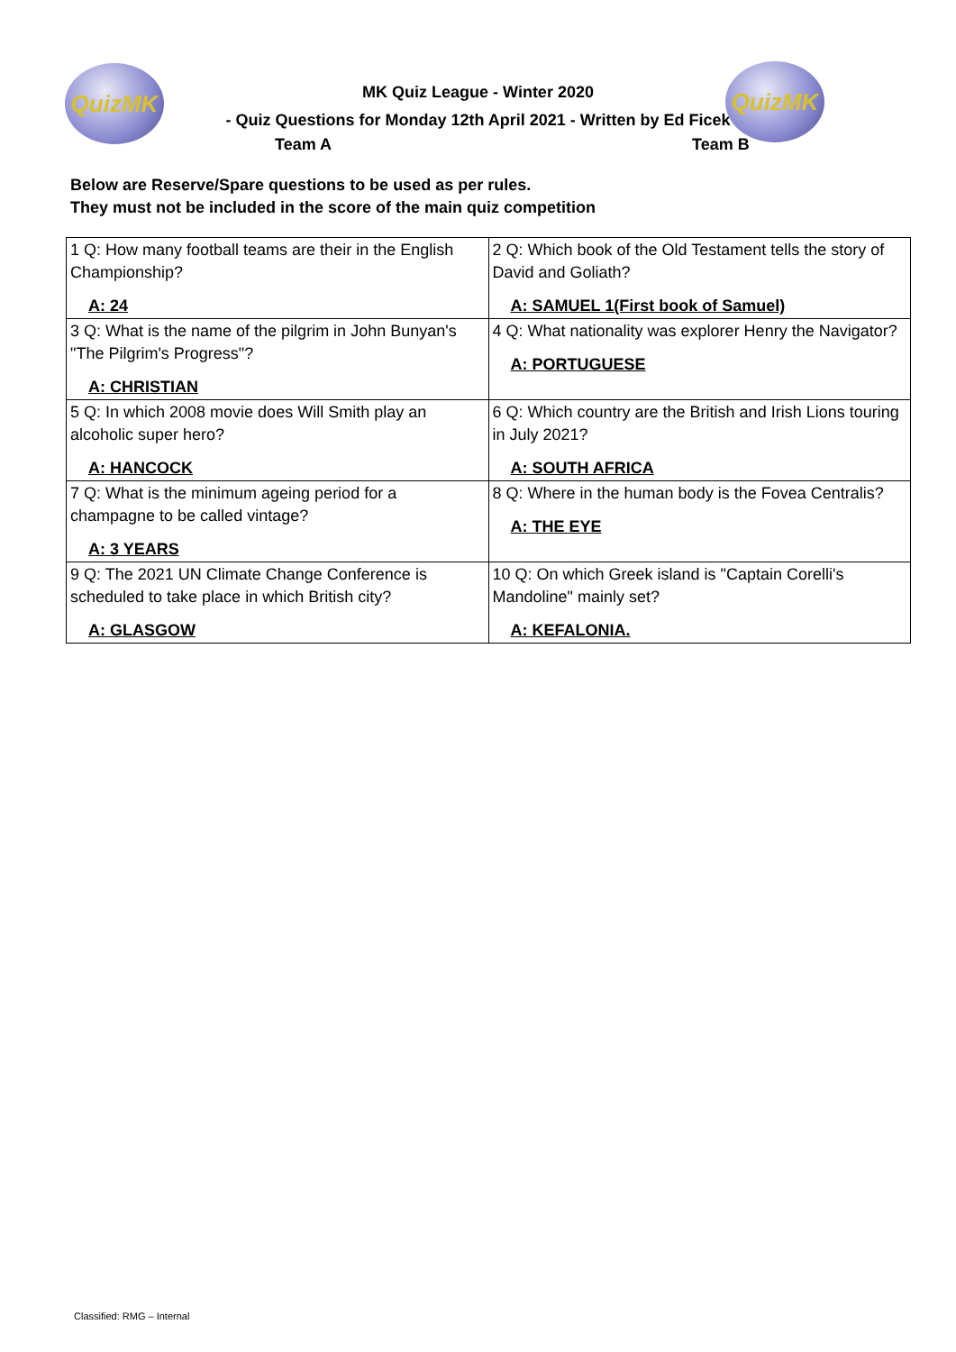QuizMK QuizMK
MK Quiz League - Winter 2020
- Quiz Questions for Monday 12th April 2021 - Written by Ed Ficek
Team A Team B
Below are Reserve/Spare questions to be used as per rules.
They must not be included in the score of the main quiz competition
| 1 Q: How many football teams are their in the English Championship? A: 24 | 2 Q: Which book of the Old Testament tells the story of David and Goliath? A: SAMUEL 1(First book of Samuel) |
| 3 Q: What is the name of the pilgrim in John Bunyan's "The Pilgrim's Progress"? A: CHRISTIAN | 4 Q: What nationality was explorer Henry the Navigator? A: PORTUGUESE |
| 5 Q: In which 2008 movie does Will Smith play an alcoholic super hero? A: HANCOCK | 6 Q: Which country are the British and Irish Lions touring in July 2021? A: SOUTH AFRICA |
| 7 Q: What is the minimum ageing period for a champagne to be called vintage? A: 3 YEARS | 8 Q: Where in the human body is the Fovea Centralis? A: THE EYE |
| 9 Q: The 2021 UN Climate Change Conference is scheduled to take place in which British city? A: GLASGOW | 10 Q: On which Greek island is "Captain Corelli's Mandoline" mainly set? A: KEFALONIA. |
Classified: RMG – Internal